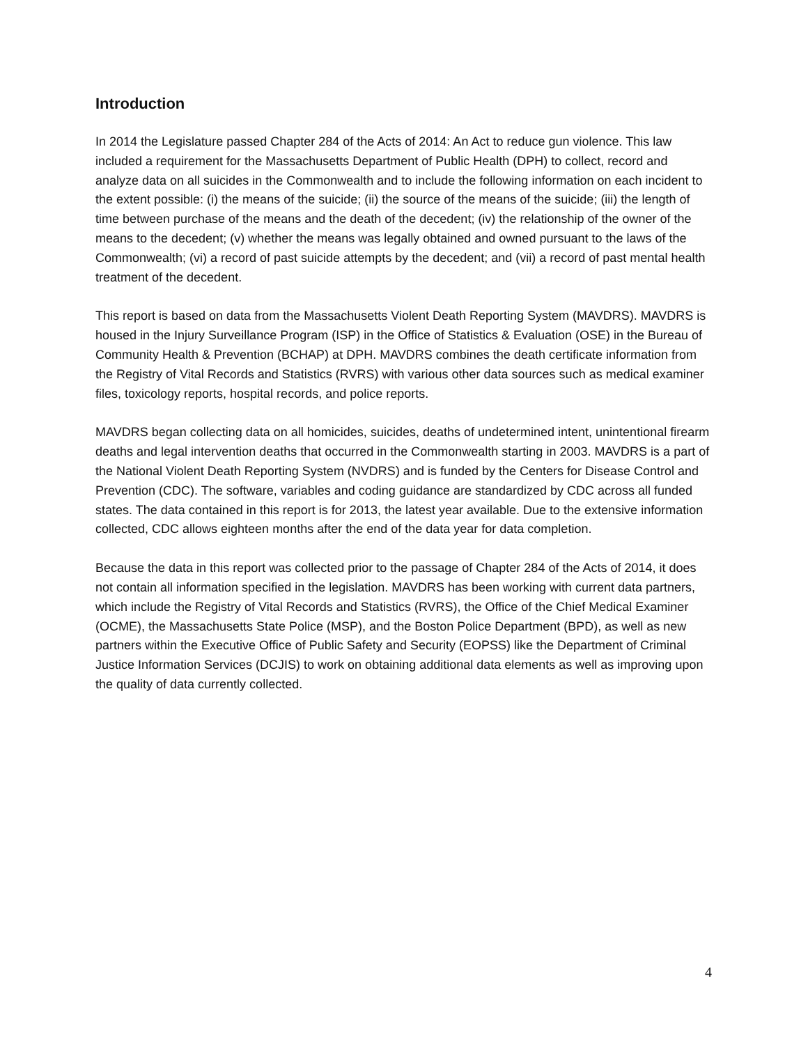Introduction
In 2014 the Legislature passed Chapter 284 of the Acts of 2014: An Act to reduce gun violence. This law included a requirement for the Massachusetts Department of Public Health (DPH) to collect, record and analyze data on all suicides in the Commonwealth and to include the following information on each incident to the extent possible: (i) the means of the suicide; (ii) the source of the means of the suicide; (iii) the length of time between purchase of the means and the death of the decedent; (iv) the relationship of the owner of the means to the decedent; (v) whether the means was legally obtained and owned pursuant to the laws of the Commonwealth; (vi) a record of past suicide attempts by the decedent; and (vii) a record of past mental health treatment of the decedent.
This report is based on data from the Massachusetts Violent Death Reporting System (MAVDRS). MAVDRS is housed in the Injury Surveillance Program (ISP) in the Office of Statistics & Evaluation (OSE) in the Bureau of Community Health & Prevention (BCHAP) at DPH. MAVDRS combines the death certificate information from the Registry of Vital Records and Statistics (RVRS) with various other data sources such as medical examiner files, toxicology reports, hospital records, and police reports.
MAVDRS began collecting data on all homicides, suicides, deaths of undetermined intent, unintentional firearm deaths and legal intervention deaths that occurred in the Commonwealth starting in 2003. MAVDRS is a part of the National Violent Death Reporting System (NVDRS) and is funded by the Centers for Disease Control and Prevention (CDC). The software, variables and coding guidance are standardized by CDC across all funded states. The data contained in this report is for 2013, the latest year available. Due to the extensive information collected, CDC allows eighteen months after the end of the data year for data completion.
Because the data in this report was collected prior to the passage of Chapter 284 of the Acts of 2014, it does not contain all information specified in the legislation. MAVDRS has been working with current data partners, which include the Registry of Vital Records and Statistics (RVRS), the Office of the Chief Medical Examiner (OCME), the Massachusetts State Police (MSP), and the Boston Police Department (BPD), as well as new partners within the Executive Office of Public Safety and Security (EOPSS) like the Department of Criminal Justice Information Services (DCJIS) to work on obtaining additional data elements as well as improving upon the quality of data currently collected.
4